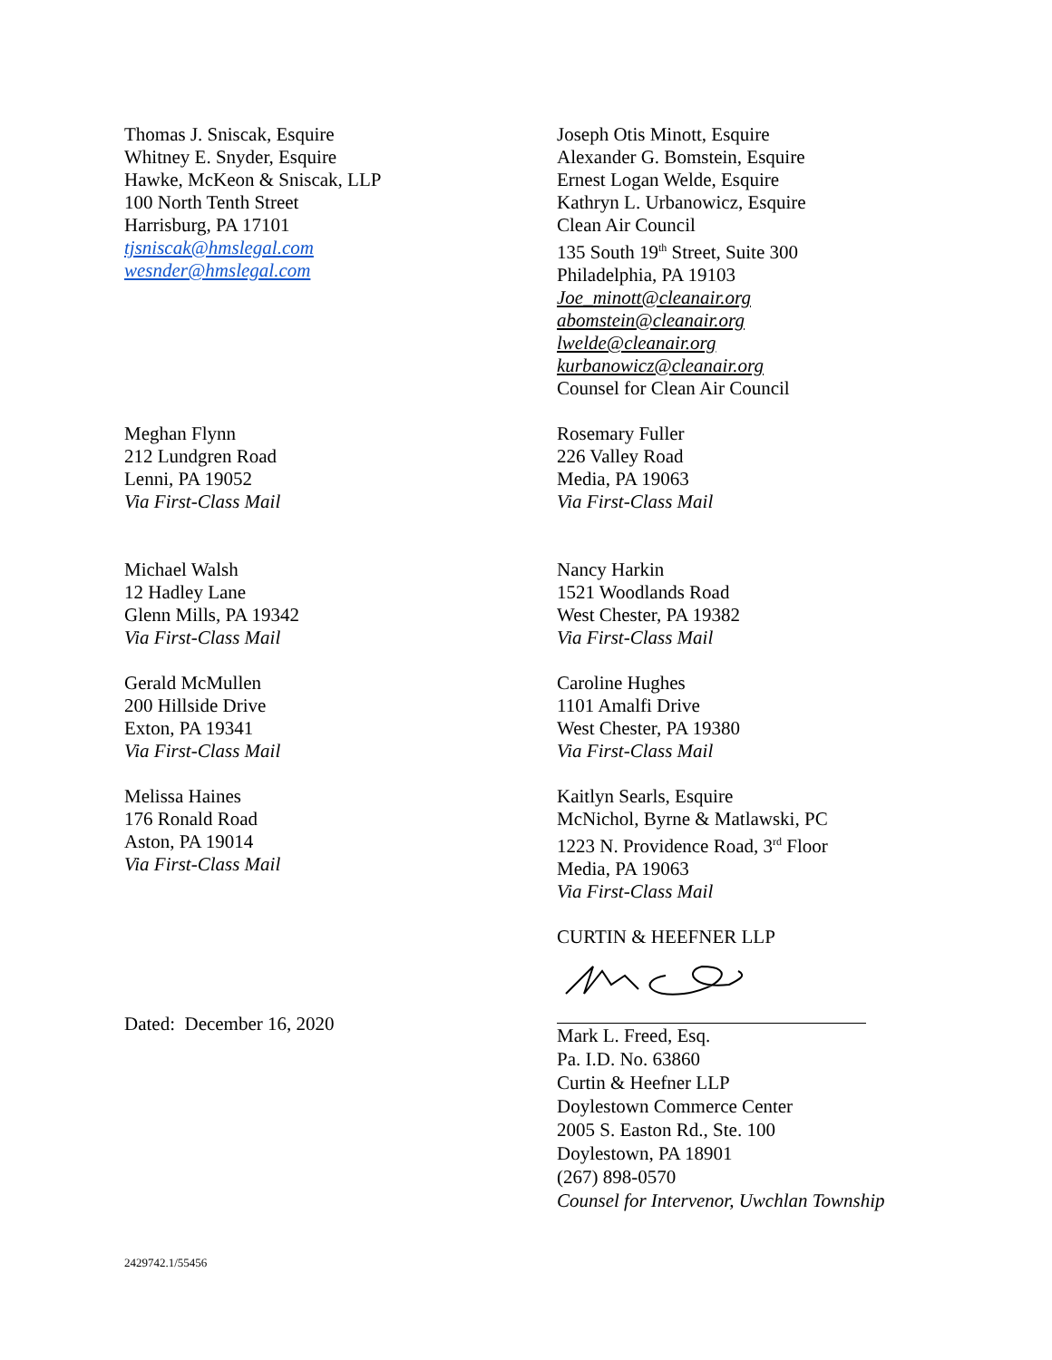Thomas J. Sniscak, Esquire
Whitney E. Snyder, Esquire
Hawke, McKeon & Sniscak, LLP
100 North Tenth Street
Harrisburg, PA 17101
tjsniscak@hmslegal.com
wesnder@hmslegal.com
Joseph Otis Minott, Esquire
Alexander G. Bomstein, Esquire
Ernest Logan Welde, Esquire
Kathryn L. Urbanowicz, Esquire
Clean Air Council
135 South 19<sup>th</sup> Street, Suite 300
Philadelphia, PA 19103
Joe_minott@cleanair.org
abomstein@cleanair.org
lwelde@cleanair.org
kurbanowicz@cleanair.org
Counsel for Clean Air Council
Meghan Flynn
212 Lundgren Road
Lenni, PA 19052
Via First-Class Mail
Rosemary Fuller
226 Valley Road
Media, PA 19063
Via First-Class Mail
Michael Walsh
12 Hadley Lane
Glenn Mills, PA 19342
Via First-Class Mail
Nancy Harkin
1521 Woodlands Road
West Chester, PA 19382
Via First-Class Mail
Gerald McMullen
200 Hillside Drive
Exton, PA 19341
Via First-Class Mail
Caroline Hughes
1101 Amalfi Drive
West Chester, PA 19380
Via First-Class Mail
Melissa Haines
176 Ronald Road
Aston, PA 19014
Via First-Class Mail
Kaitlyn Searls, Esquire
McNichol, Byrne & Matlawski, PC
1223 N. Providence Road, 3<sup>rd</sup> Floor
Media, PA 19063
Via First-Class Mail
Dated: December 16, 2020 CURTIN & HEEFNER LLP
Mark L. Freed, Esq.
Pa. I.D. No. 63860
Curtin & Heefner LLP
Doylestown Commerce Center
2005 S. Easton Rd., Ste. 100
Doylestown, PA 18901
(267) 898-0570
Counsel for Intervenor, Uwchlan Township
2429742.1/55456